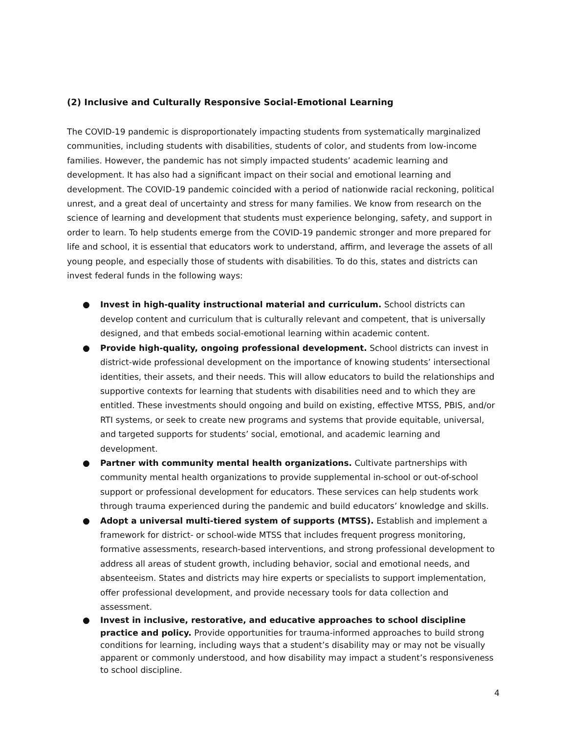(2) Inclusive and Culturally Responsive Social-Emotional Learning
The COVID-19 pandemic is disproportionately impacting students from systematically marginalized communities, including students with disabilities, students of color, and students from low-income families. However, the pandemic has not simply impacted students’ academic learning and development. It has also had a significant impact on their social and emotional learning and development. The COVID-19 pandemic coincided with a period of nationwide racial reckoning, political unrest, and a great deal of uncertainty and stress for many families. We know from research on the science of learning and development that students must experience belonging, safety, and support in order to learn. To help students emerge from the COVID-19 pandemic stronger and more prepared for life and school, it is essential that educators work to understand, affirm, and leverage the assets of all young people, and especially those of students with disabilities. To do this, states and districts can invest federal funds in the following ways:
● Invest in high-quality instructional material and curriculum. School districts can develop content and curriculum that is culturally relevant and competent, that is universally designed, and that embeds social-emotional learning within academic content.
● Provide high-quality, ongoing professional development. School districts can invest in district-wide professional development on the importance of knowing students’ intersectional identities, their assets, and their needs. This will allow educators to build the relationships and supportive contexts for learning that students with disabilities need and to which they are entitled. These investments should ongoing and build on existing, effective MTSS, PBIS, and/or RTI systems, or seek to create new programs and systems that provide equitable, universal, and targeted supports for students’ social, emotional, and academic learning and development.
● Partner with community mental health organizations. Cultivate partnerships with community mental health organizations to provide supplemental in-school or out-of-school support or professional development for educators. These services can help students work through trauma experienced during the pandemic and build educators’ knowledge and skills.
● Adopt a universal multi-tiered system of supports (MTSS). Establish and implement a framework for district- or school-wide MTSS that includes frequent progress monitoring, formative assessments, research-based interventions, and strong professional development to address all areas of student growth, including behavior, social and emotional needs, and absenteeism. States and districts may hire experts or specialists to support implementation, offer professional development, and provide necessary tools for data collection and assessment.
● Invest in inclusive, restorative, and educative approaches to school discipline practice and policy. Provide opportunities for trauma-informed approaches to build strong conditions for learning, including ways that a student’s disability may or may not be visually apparent or commonly understood, and how disability may impact a student’s responsiveness to school discipline.
4